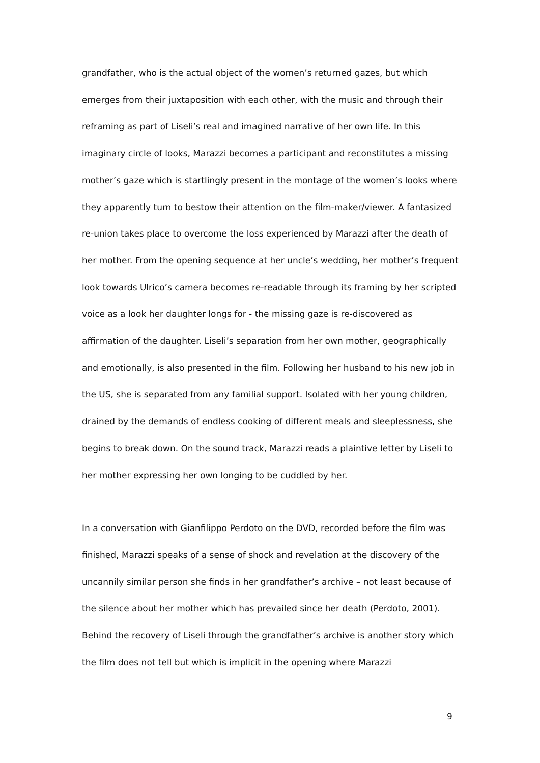grandfather, who is the actual object of the women’s returned gazes, but which emerges from their juxtaposition with each other, with the music and through their reframing as part of Liseli’s real and imagined narrative of her own life. In this imaginary circle of looks, Marazzi becomes a participant and reconstitutes a missing mother’s gaze which is startlingly present in the montage of the women’s looks where they apparently turn to bestow their attention on the film-maker/viewer. A fantasized re-union takes place to overcome the loss experienced by Marazzi after the death of her mother. From the opening sequence at her uncle’s wedding, her mother’s frequent look towards Ulrico’s camera becomes re-readable through its framing by her scripted voice as a look her daughter longs for - the missing gaze is re-discovered as affirmation of the daughter. Liseli’s separation from her own mother, geographically and emotionally, is also presented in the film. Following her husband to his new job in the US, she is separated from any familial support. Isolated with her young children, drained by the demands of endless cooking of different meals and sleeplessness, she begins to break down. On the sound track, Marazzi reads a plaintive letter by Liseli to her mother expressing her own longing to be cuddled by her.
In a conversation with Gianfilippo Perdoto on the DVD, recorded before the film was finished, Marazzi speaks of a sense of shock and revelation at the discovery of the uncannily similar person she finds in her grandfather’s archive – not least because of the silence about her mother which has prevailed since her death (Perdoto, 2001). Behind the recovery of Liseli through the grandfather’s archive is another story which the film does not tell but which is implicit in the opening where Marazzi
9